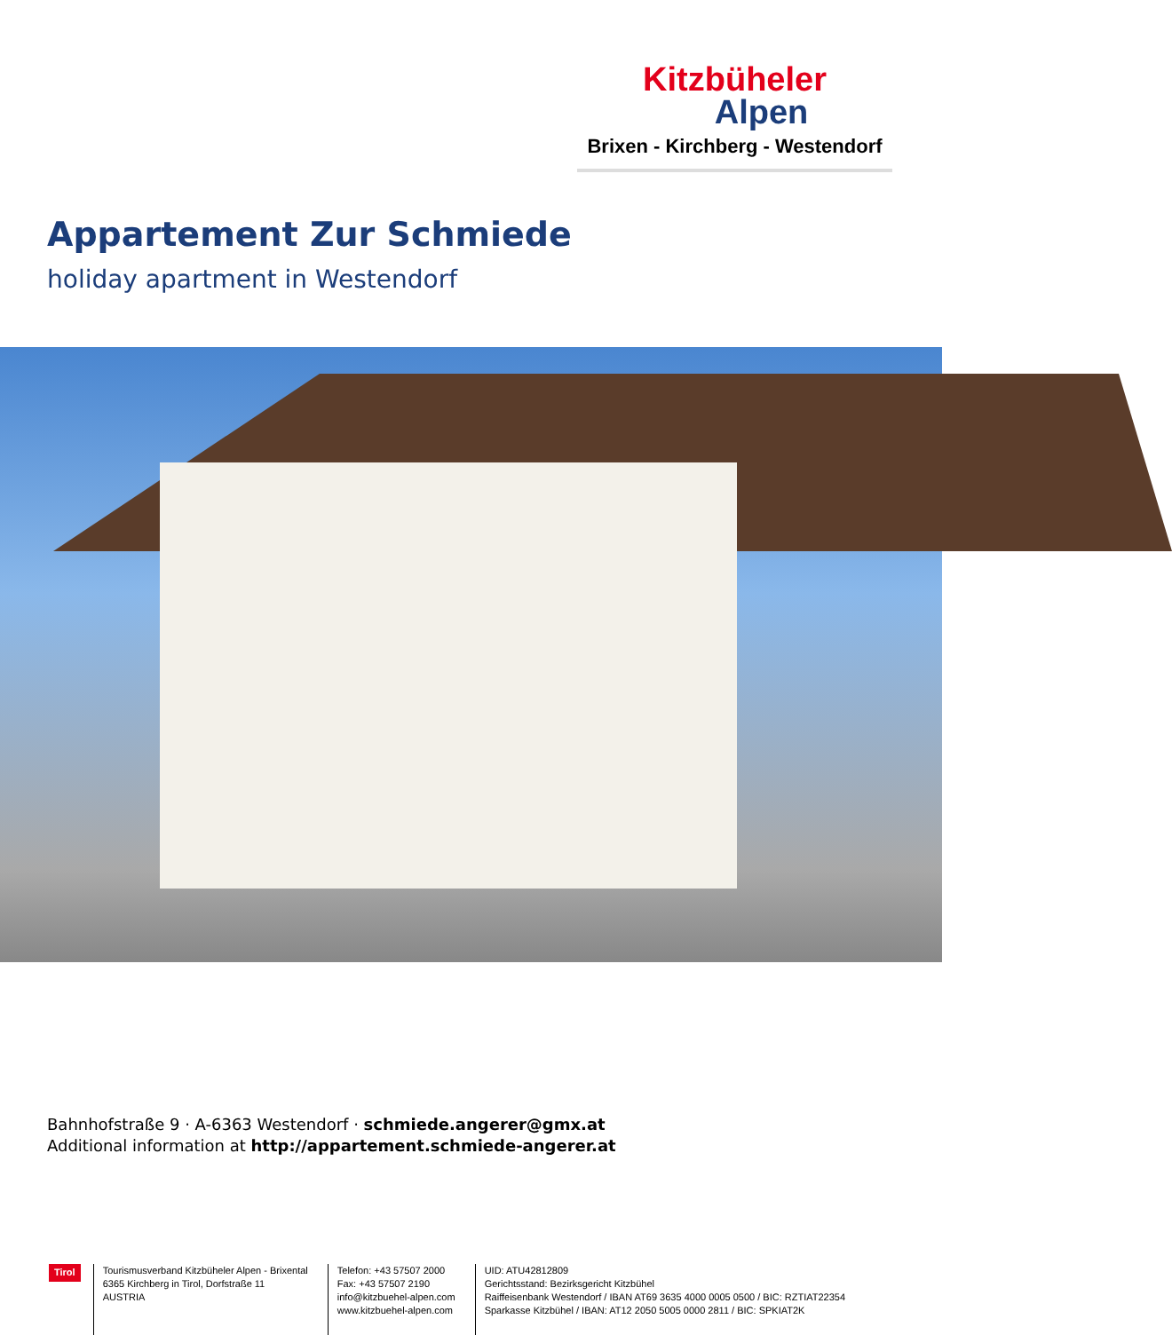Kitzbüheler
Alpen
Brixen - Kirchberg - Westendorf
Appartement Zur Schmiede
holiday apartment in Westendorf
Bahnhofstraße 9 · A-6363 Westendorf · schmiede.angerer@gmx.at
Additional information at http://appartement.schmiede-angerer.at
Tirol
Tourismusverband Kitzbüheler Alpen - Brixental
6365 Kirchberg in Tirol, Dorfstraße 11
AUSTRIA
Telefon: +43 57507 2000
Fax: +43 57507 2190
info@kitzbuehel-alpen.com
www.kitzbuehel-alpen.com
UID: ATU42812809
Gerichtsstand: Bezirksgericht Kitzbühel
Raiffeisenbank Westendorf / IBAN AT69 3635 4000 0005 0500 / BIC: RZTIAT22354
Sparkasse Kitzbühel / IBAN: AT12 2050 5005 0000 2811 / BIC: SPKIAT2K